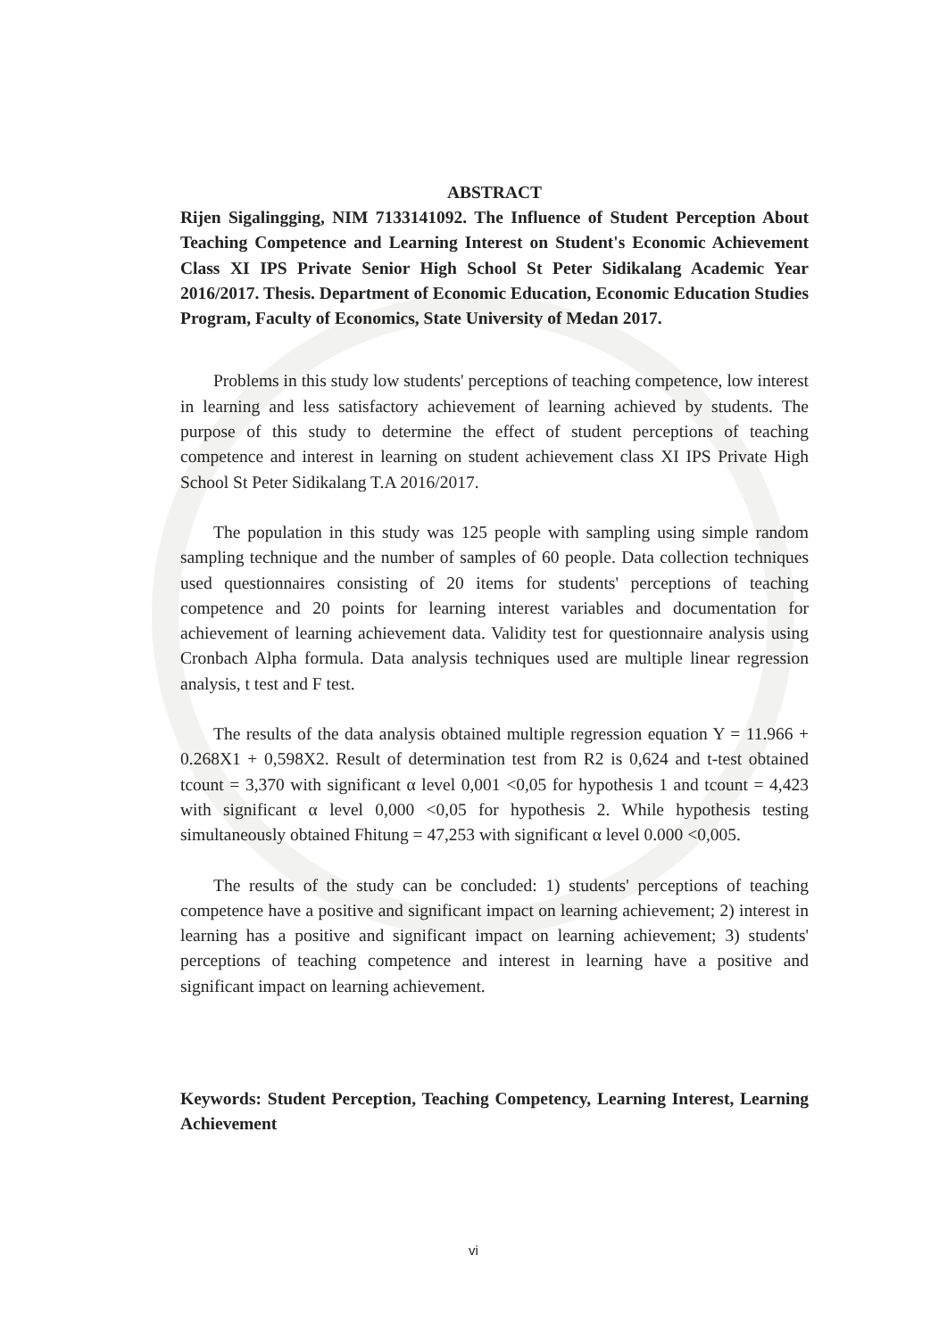ABSTRACT
Rijen Sigalingging, NIM 7133141092. The Influence of Student Perception About Teaching Competence and Learning Interest on Student's Economic Achievement Class XI IPS Private Senior High School St Peter Sidikalang Academic Year 2016/2017. Thesis. Department of Economic Education, Economic Education Studies Program, Faculty of Economics, State University of Medan 2017.
Problems in this study low students' perceptions of teaching competence, low interest in learning and less satisfactory achievement of learning achieved by students. The purpose of this study to determine the effect of student perceptions of teaching competence and interest in learning on student achievement class XI IPS Private High School St Peter Sidikalang T.A 2016/2017.
The population in this study was 125 people with sampling using simple random sampling technique and the number of samples of 60 people. Data collection techniques used questionnaires consisting of 20 items for students' perceptions of teaching competence and 20 points for learning interest variables and documentation for achievement of learning achievement data. Validity test for questionnaire analysis using Cronbach Alpha formula. Data analysis techniques used are multiple linear regression analysis, t test and F test.
The results of the data analysis obtained multiple regression equation Y = 11.966 + 0.268X1 + 0,598X2. Result of determination test from R2 is 0,624 and t-test obtained tcount = 3,370 with significant α level 0,001 <0,05 for hypothesis 1 and tcount = 4,423 with significant α level 0,000 <0,05 for hypothesis 2. While hypothesis testing simultaneously obtained Fhitung = 47,253 with significant α level 0.000 <0,005.
The results of the study can be concluded: 1) students' perceptions of teaching competence have a positive and significant impact on learning achievement; 2) interest in learning has a positive and significant impact on learning achievement; 3) students' perceptions of teaching competence and interest in learning have a positive and significant impact on learning achievement.
Keywords: Student Perception, Teaching Competency, Learning Interest, Learning Achievement
vi